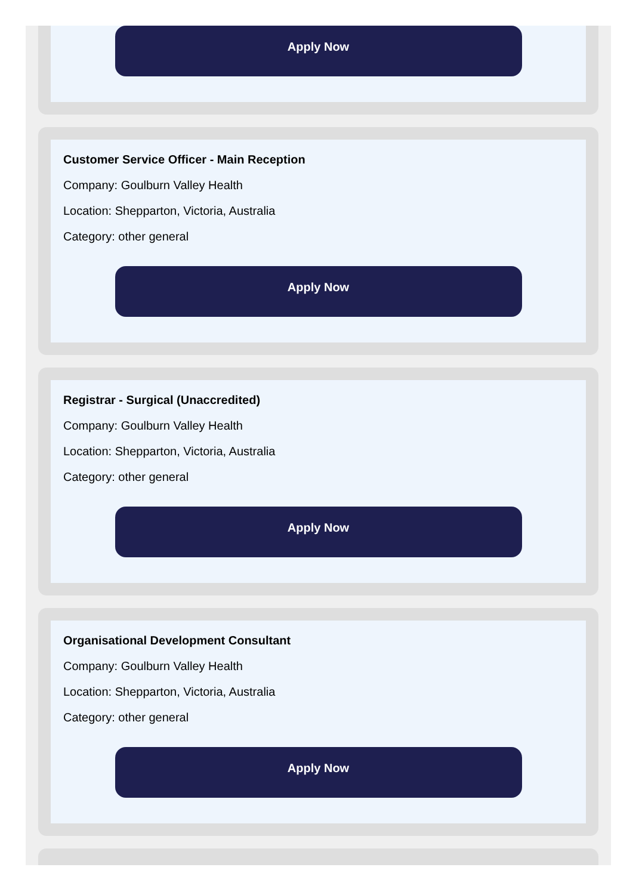Apply Now
Customer Service Officer - Main Reception
Company: Goulburn Valley Health
Location: Shepparton, Victoria, Australia
Category: other general
Apply Now
Registrar - Surgical (Unaccredited)
Company: Goulburn Valley Health
Location: Shepparton, Victoria, Australia
Category: other general
Apply Now
Organisational Development Consultant
Company: Goulburn Valley Health
Location: Shepparton, Victoria, Australia
Category: other general
Apply Now